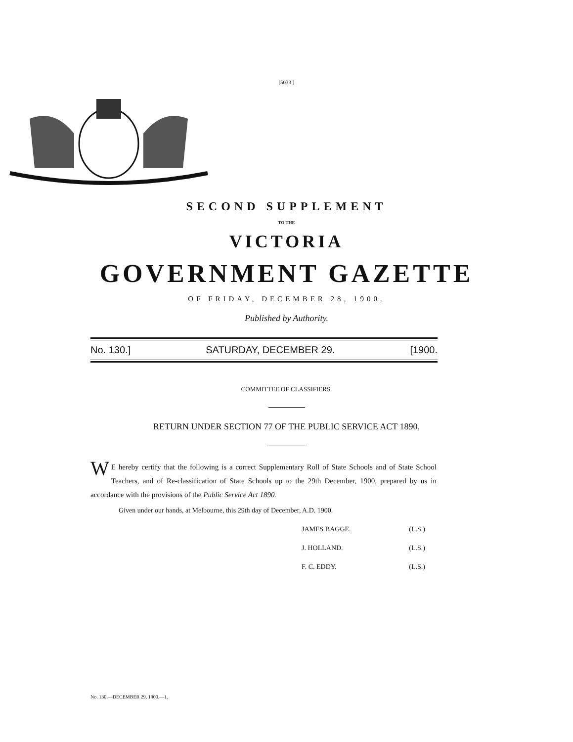[5033 ]
SECOND SUPPLEMENT
TO THE
VICTORIA
GOVERNMENT GAZETTE
OF FRIDAY, DECEMBER 28, 1900.
Published by Authority.
No. 130.] SATURDAY, DECEMBER 29. [1900.
COMMITTEE OF CLASSIFIERS.
RETURN UNDER SECTION 77 OF THE PUBLIC SERVICE ACT 1890.
WE hereby certify that the following is a correct Supplementary Roll of State Schools and of State School Teachers, and of Re-classification of State Schools up to the 29th December, 1900, prepared by us in accordance with the provisions of the Public Service Act 1890.
Given under our hands, at Melbourne, this 29th day of December, A.D. 1900.
JAMES BAGGE. (L.S.)
J. HOLLAND. (L.S.)
F. C. EDDY. (L.S.)
No. 130.—DECEMBER 29, 1900.—1.